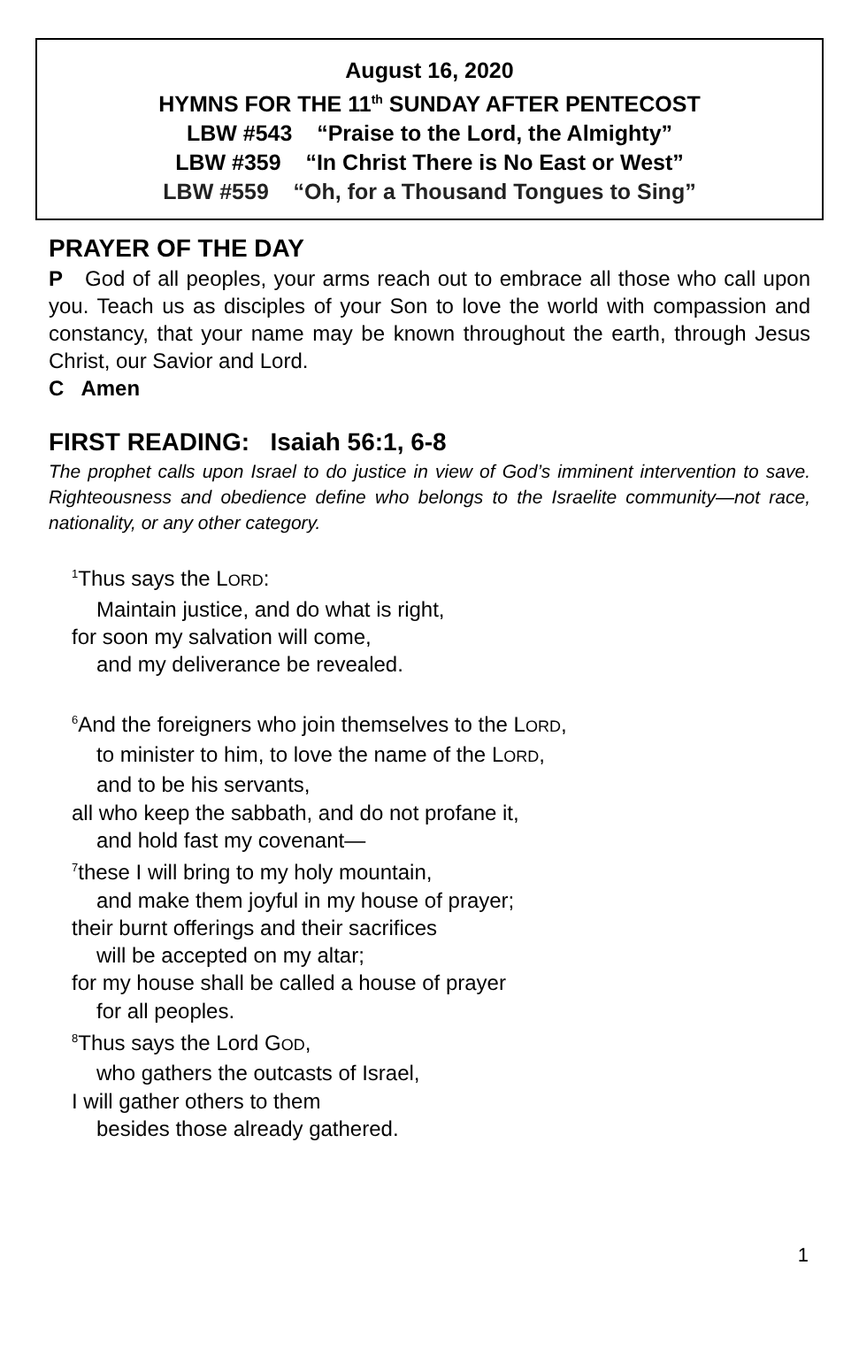August 16, 2020
HYMNS FOR THE 11<sup>th</sup> SUNDAY AFTER PENTECOST
LBW #543 “Praise to the Lord, the Almighty”
LBW #359 “In Christ There is No East or West”
LBW #559 “Oh, for a Thousand Tongues to Sing”
PRAYER OF THE DAY
P God of all peoples, your arms reach out to embrace all those who call upon you. Teach us as disciples of your Son to love the world with compassion and constancy, that your name may be known throughout the earth, through Jesus Christ, our Savior and Lord.
C Amen
FIRST READING: Isaiah 56:1, 6-8
The prophet calls upon Israel to do justice in view of God’s imminent intervention to save. Righteousness and obedience define who belongs to the Israelite community—not race, nationality, or any other category.
<sup>1</sup> Thus says the LORD:
Maintain justice, and do what is right,
for soon my salvation will come,
and my deliverance be revealed.
<sup>6</sup> And the foreigners who join themselves to the LORD,
to minister to him, to love the name of the LORD,
and to be his servants,
all who keep the sabbath, and do not profane it,
and hold fast my covenant—
<sup>7</sup> these I will bring to my holy mountain,
and make them joyful in my house of prayer;
their burnt offerings and their sacrifices
will be accepted on my altar;
for my house shall be called a house of prayer
for all peoples.
<sup>8</sup> Thus says the Lord GOD,
who gathers the outcasts of Israel,
I will gather others to them
besides those already gathered.
1